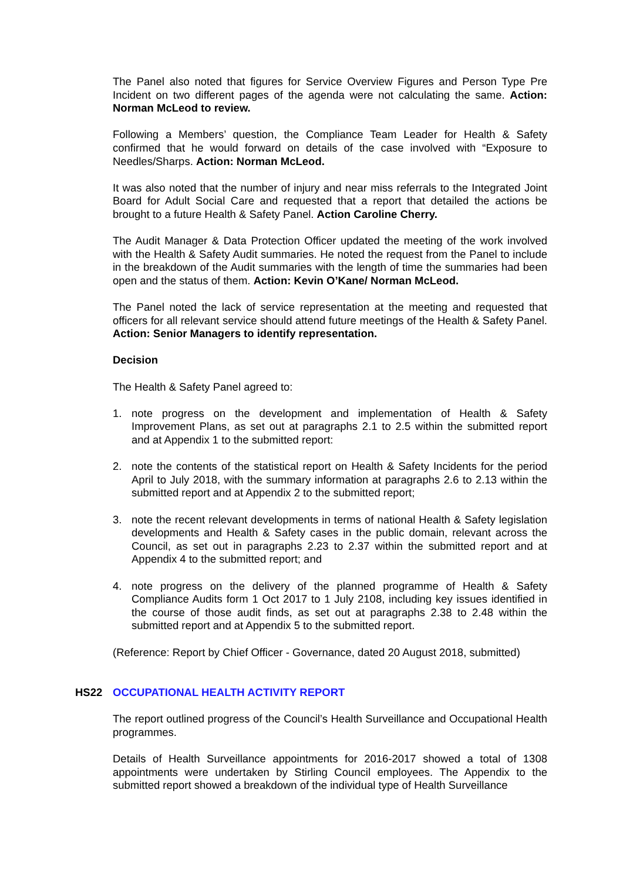The Panel also noted that figures for Service Overview Figures and Person Type Pre Incident on two different pages of the agenda were not calculating the same. Action: Norman McLeod to review.
Following a Members’ question, the Compliance Team Leader for Health & Safety confirmed that he would forward on details of the case involved with “Exposure to Needles/Sharps. Action: Norman McLeod.
It was also noted that the number of injury and near miss referrals to the Integrated Joint Board for Adult Social Care and requested that a report that detailed the actions be brought to a future Health & Safety Panel. Action Caroline Cherry.
The Audit Manager & Data Protection Officer updated the meeting of the work involved with the Health & Safety Audit summaries. He noted the request from the Panel to include in the breakdown of the Audit summaries with the length of time the summaries had been open and the status of them. Action: Kevin O’Kane/ Norman McLeod.
The Panel noted the lack of service representation at the meeting and requested that officers for all relevant service should attend future meetings of the Health & Safety Panel. Action: Senior Managers to identify representation.
Decision
The Health & Safety Panel agreed to:
1. note progress on the development and implementation of Health & Safety Improvement Plans, as set out at paragraphs 2.1 to 2.5 within the submitted report and at Appendix 1 to the submitted report:
2. note the contents of the statistical report on Health & Safety Incidents for the period April to July 2018, with the summary information at paragraphs 2.6 to 2.13 within the submitted report and at Appendix 2 to the submitted report;
3. note the recent relevant developments in terms of national Health & Safety legislation developments and Health & Safety cases in the public domain, relevant across the Council, as set out in paragraphs 2.23 to 2.37 within the submitted report and at Appendix 4 to the submitted report; and
4. note progress on the delivery of the planned programme of Health & Safety Compliance Audits form 1 Oct 2017 to 1 July 2108, including key issues identified in the course of those audit finds, as set out at paragraphs 2.38 to 2.48 within the submitted report and at Appendix 5 to the submitted report.
(Reference: Report by Chief Officer - Governance, dated 20 August 2018, submitted)
HS22 OCCUPATIONAL HEALTH ACTIVITY REPORT
The report outlined progress of the Council’s Health Surveillance and Occupational Health programmes.
Details of Health Surveillance appointments for 2016-2017 showed a total of 1308 appointments were undertaken by Stirling Council employees. The Appendix to the submitted report showed a breakdown of the individual type of Health Surveillance